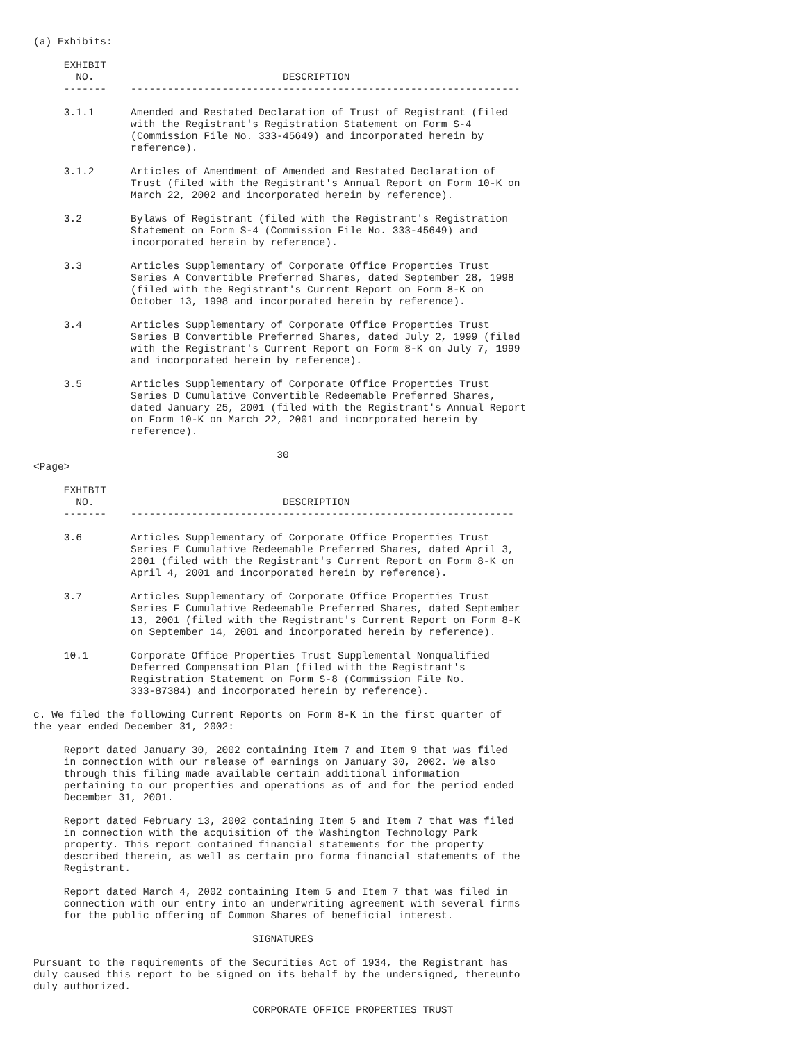(a) Exhibits:

     EXHIBIT
       NO.                               DESCRIPTION
     -------    ----------------------------------------------------------------

     3.1.1      Amended and Restated Declaration of Trust of Registrant (filed
                with the Registrant's Registration Statement on Form S-4
                (Commission File No. 333-45649) and incorporated herein by
                reference).

     3.1.2      Articles of Amendment of Amended and Restated Declaration of
                Trust (filed with the Registrant's Annual Report on Form 10-K on
                March 22, 2002 and incorporated herein by reference).

     3.2        Bylaws of Registrant (filed with the Registrant's Registration
                Statement on Form S-4 (Commission File No. 333-45649) and
                incorporated herein by reference).

     3.3        Articles Supplementary of Corporate Office Properties Trust
                Series A Convertible Preferred Shares, dated September 28, 1998
                (filed with the Registrant's Current Report on Form 8-K on
                October 13, 1998 and incorporated herein by reference).

     3.4        Articles Supplementary of Corporate Office Properties Trust
                Series B Convertible Preferred Shares, dated July 2, 1999 (filed
                with the Registrant's Current Report on Form 8-K on July 7, 1999
                and incorporated herein by reference).

     3.5        Articles Supplementary of Corporate Office Properties Trust
                Series D Cumulative Convertible Redeemable Preferred Shares,
                dated January 25, 2001 (filed with the Registrant's Annual Report
                on Form 10-K on March 22, 2001 and incorporated herein by
                reference).

                                        30
<Page>

     EXHIBIT
       NO.                               DESCRIPTION
     -------    ---------------------------------------------------------------

     3.6        Articles Supplementary of Corporate Office Properties Trust
                Series E Cumulative Redeemable Preferred Shares, dated April 3,
                2001 (filed with the Registrant's Current Report on Form 8-K on
                April 4, 2001 and incorporated herein by reference).

     3.7        Articles Supplementary of Corporate Office Properties Trust
                Series F Cumulative Redeemable Preferred Shares, dated September
                13, 2001 (filed with the Registrant's Current Report on Form 8-K
                on September 14, 2001 and incorporated herein by reference).

     10.1       Corporate Office Properties Trust Supplemental Nonqualified
                Deferred Compensation Plan (filed with the Registrant's
                Registration Statement on Form S-8 (Commission File No.
                333-87384) and incorporated herein by reference).

c. We filed the following Current Reports on Form 8-K in the first quarter of
the year ended December 31, 2002:

     Report dated January 30, 2002 containing Item 7 and Item 9 that was filed
     in connection with our release of earnings on January 30, 2002. We also
     through this filing made available certain additional information
     pertaining to our properties and operations as of and for the period ended
     December 31, 2001.

     Report dated February 13, 2002 containing Item 5 and Item 7 that was filed
     in connection with the acquisition of the Washington Technology Park
     property. This report contained financial statements for the property
     described therein, as well as certain pro forma financial statements of the
     Registrant.

     Report dated March 4, 2002 containing Item 5 and Item 7 that was filed in
     connection with our entry into an underwriting agreement with several firms
     for the public offering of Common Shares of beneficial interest.

                                    SIGNATURES

Pursuant to the requirements of the Securities Act of 1934, the Registrant has
duly caused this report to be signed on its behalf by the undersigned, thereunto
duly authorized.

                                    CORPORATE OFFICE PROPERTIES TRUST